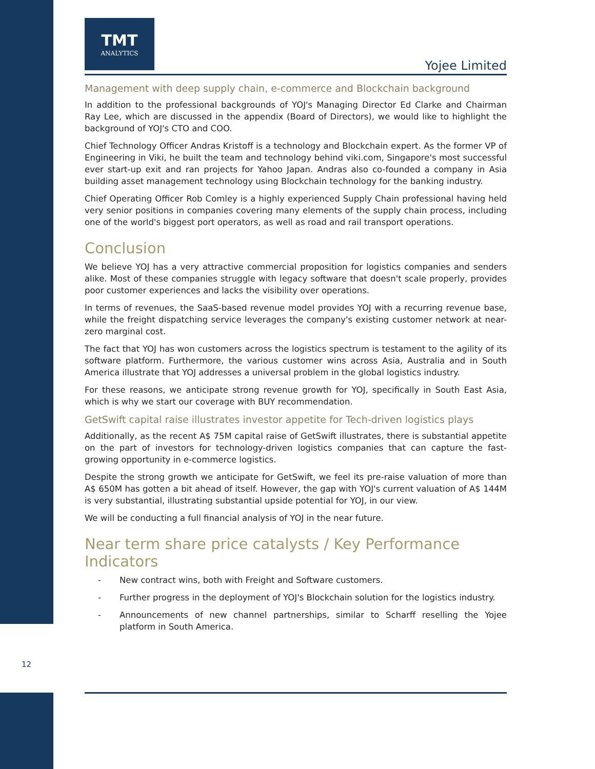TMT
ANALYTICS
Yojee Limited
Management with deep supply chain, e-commerce and Blockchain background
In addition to the professional backgrounds of YOJ's Managing Director Ed Clarke and Chairman Ray Lee, which are discussed in the appendix (Board of Directors), we would like to highlight the background of YOJ's CTO and COO.
Chief Technology Officer Andras Kristoff is a technology and Blockchain expert. As the former VP of Engineering in Viki, he built the team and technology behind viki.com, Singapore's most successful ever start-up exit and ran projects for Yahoo Japan. Andras also co-founded a company in Asia building asset management technology using Blockchain technology for the banking industry.
Chief Operating Officer Rob Comley is a highly experienced Supply Chain professional having held very senior positions in companies covering many elements of the supply chain process, including one of the world's biggest port operators, as well as road and rail transport operations.
Conclusion
We believe YOJ has a very attractive commercial proposition for logistics companies and senders alike. Most of these companies struggle with legacy software that doesn't scale properly, provides poor customer experiences and lacks the visibility over operations.
In terms of revenues, the SaaS-based revenue model provides YOJ with a recurring revenue base, while the freight dispatching service leverages the company's existing customer network at near-zero marginal cost.
The fact that YOJ has won customers across the logistics spectrum is testament to the agility of its software platform. Furthermore, the various customer wins across Asia, Australia and in South America illustrate that YOJ addresses a universal problem in the global logistics industry.
For these reasons, we anticipate strong revenue growth for YOJ, specifically in South East Asia, which is why we start our coverage with BUY recommendation.
GetSwift capital raise illustrates investor appetite for Tech-driven logistics plays
Additionally, as the recent A$ 75M capital raise of GetSwift illustrates, there is substantial appetite on the part of investors for technology-driven logistics companies that can capture the fast-growing opportunity in e-commerce logistics.
Despite the strong growth we anticipate for GetSwift, we feel its pre-raise valuation of more than A$ 650M has gotten a bit ahead of itself. However, the gap with YOJ's current valuation of A$ 144M is very substantial, illustrating substantial upside potential for YOJ, in our view.
We will be conducting a full financial analysis of YOJ in the near future.
Near term share price catalysts / Key Performance Indicators
- New contract wins, both with Freight and Software customers.
- Further progress in the deployment of YOJ's Blockchain solution for the logistics industry.
- Announcements of new channel partnerships, similar to Scharff reselling the Yojee platform in South America.
12